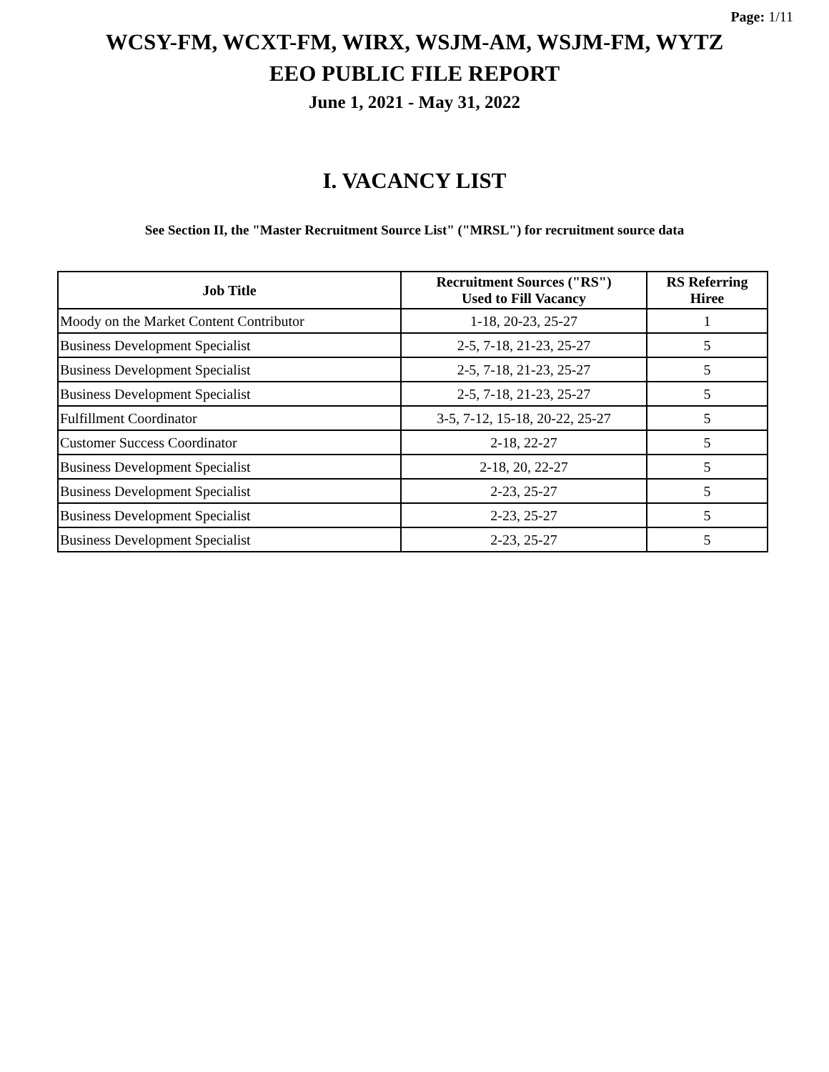Page: 1/11
WCSY-FM, WCXT-FM, WIRX, WSJM-AM, WSJM-FM, WYTZ
EEO PUBLIC FILE REPORT
June 1, 2021 - May 31, 2022
I. VACANCY LIST
See Section II, the "Master Recruitment Source List" ("MRSL") for recruitment source data
| Job Title | Recruitment Sources ("RS") Used to Fill Vacancy | RS Referring Hiree |
| --- | --- | --- |
| Moody on the Market Content Contributor | 1-18, 20-23, 25-27 | 1 |
| Business Development Specialist | 2-5, 7-18, 21-23, 25-27 | 5 |
| Business Development Specialist | 2-5, 7-18, 21-23, 25-27 | 5 |
| Business Development Specialist | 2-5, 7-18, 21-23, 25-27 | 5 |
| Fulfillment Coordinator | 3-5, 7-12, 15-18, 20-22, 25-27 | 5 |
| Customer Success Coordinator | 2-18, 22-27 | 5 |
| Business Development Specialist | 2-18, 20, 22-27 | 5 |
| Business Development Specialist | 2-23, 25-27 | 5 |
| Business Development Specialist | 2-23, 25-27 | 5 |
| Business Development Specialist | 2-23, 25-27 | 5 |